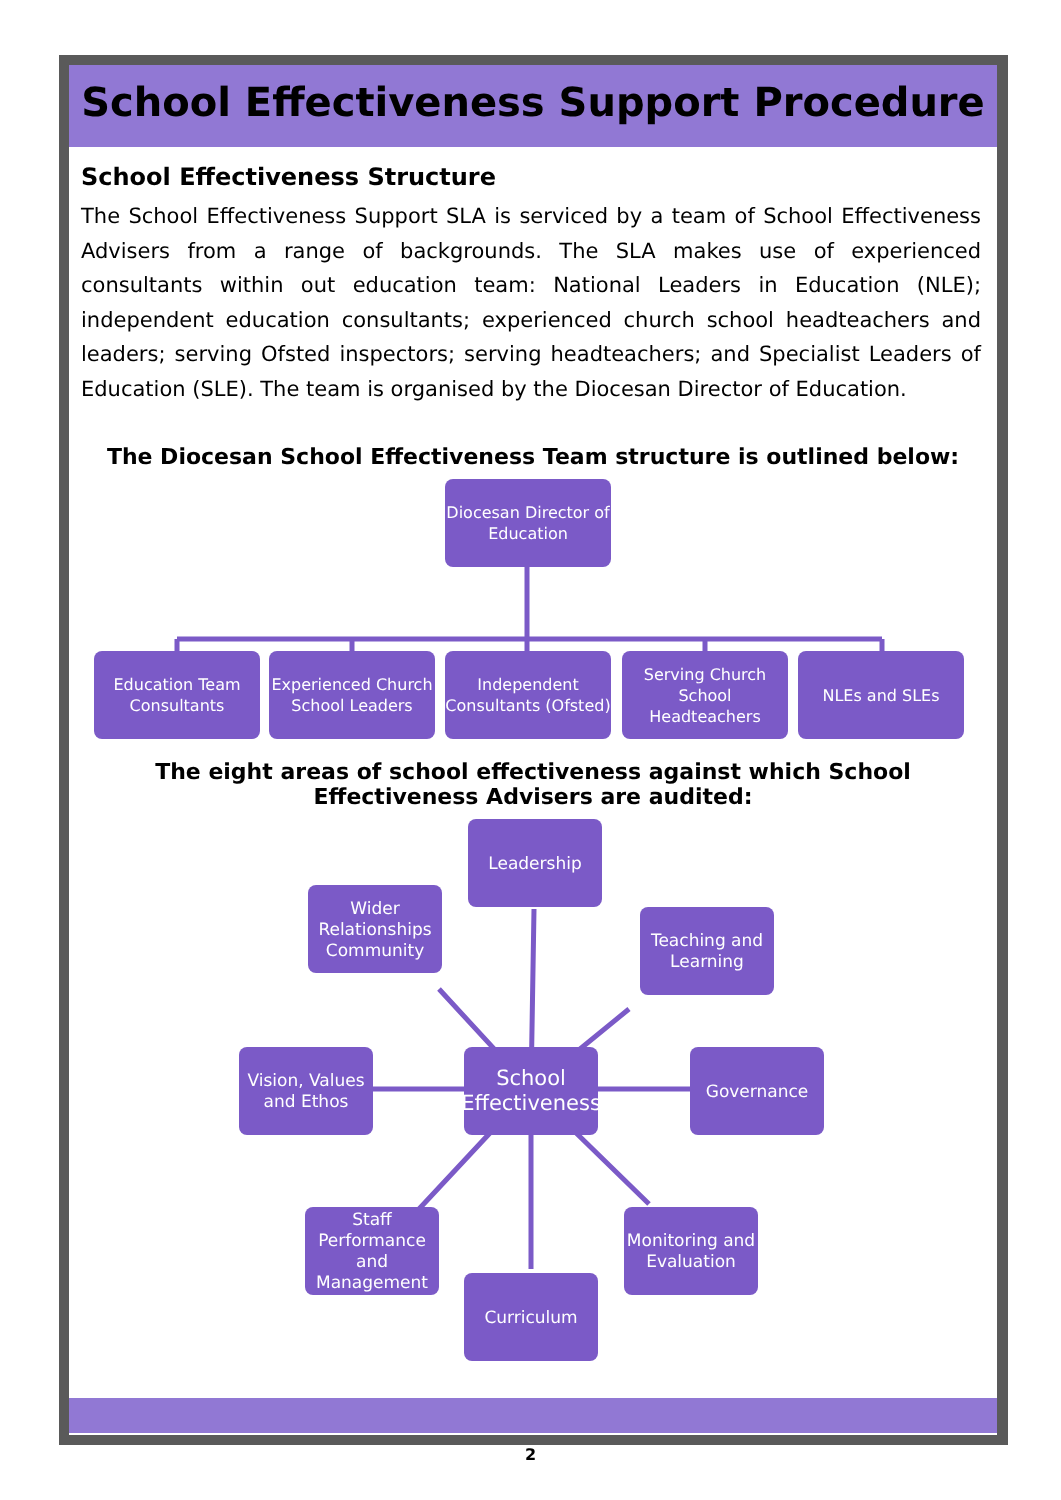School Effectiveness Support Procedure
School Effectiveness Structure
The School Effectiveness Support SLA is serviced by a team of School Effectiveness Advisers from a range of backgrounds. The SLA makes use of experienced consultants within out education team: National Leaders in Education (NLE); independent education consultants; experienced church school headteachers and leaders; serving Ofsted inspectors; serving headteachers; and Specialist Leaders of Education (SLE). The team is organised by the Diocesan Director of Education.
The Diocesan School Effectiveness Team structure is outlined below:
Diocesan Director of Education
Education Team Consultants
Experienced Church School Leaders
Independent Consultants (Ofsted)
Serving Church School Headteachers
NLEs and SLEs
The eight areas of school effectiveness against which School Effectiveness Advisers are audited:
Leadership
Wider Relationships Community
Teaching and Learning
Vision, Values and Ethos
School Effectiveness
Governance
Staff Performance and Management
Monitoring and Evaluation
Curriculum
2